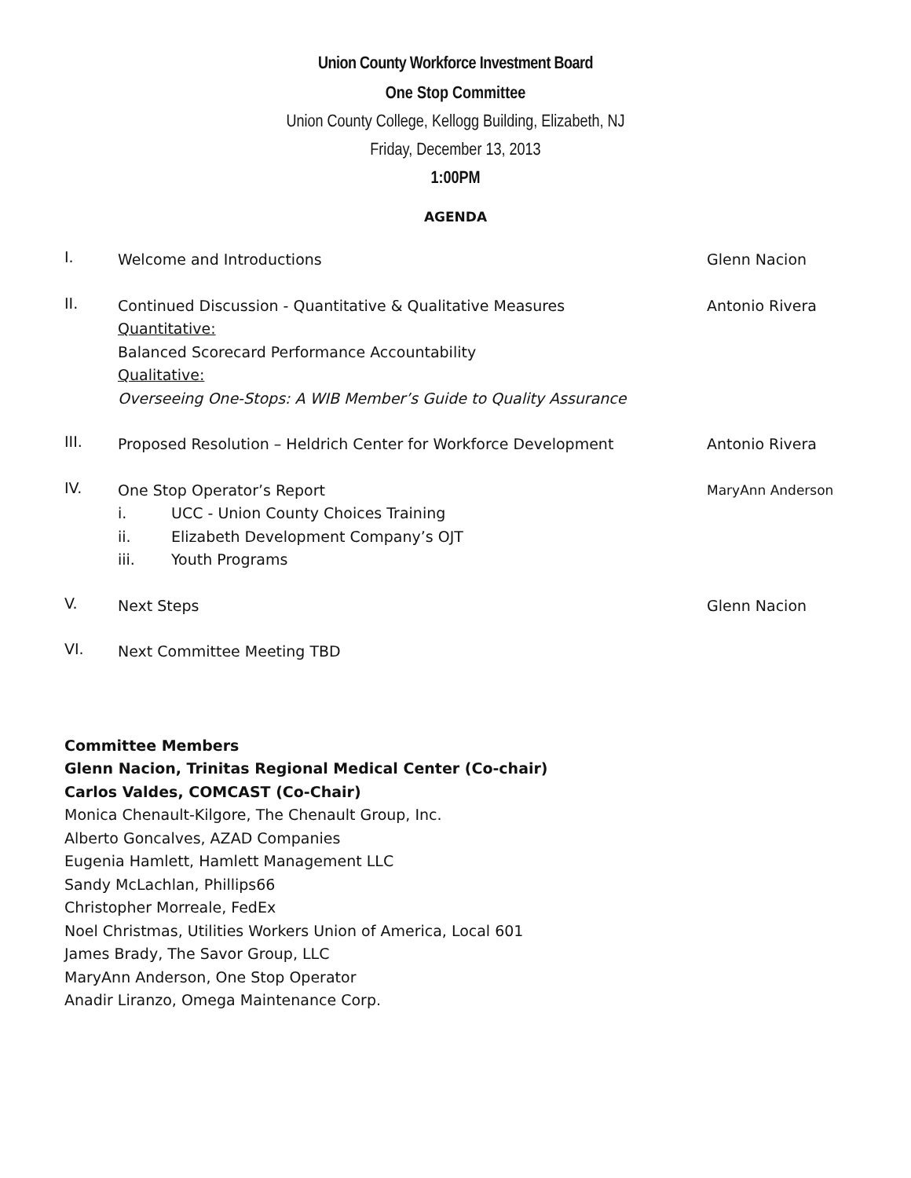Union County Workforce Investment Board
One Stop Committee
Union County College, Kellogg Building, Elizabeth, NJ
Friday, December 13, 2013
1:00PM
AGENDA
I.
Welcome and Introductions Glenn Nacion
II.
Continued Discussion - Quantitative & Qualitative Measures
Quantitative:
Balanced Scorecard Performance Accountability
Qualitative:
Overseeing One-Stops: A WIB Member’s Guide to Quality Assurance
Antonio Rivera
III.
Proposed Resolution – Heldrich Center for Workforce Development Antonio Rivera
IV.
One Stop Operator’s Report
i. UCC - Union County Choices Training
ii. Elizabeth Development Company’s OJT
iii. Youth Programs
MaryAnn Anderson
V.
Next Steps Glenn Nacion
VI.
Next Committee Meeting TBD
Committee Members
Glenn Nacion, Trinitas Regional Medical Center (Co-chair)
Carlos Valdes, COMCAST (Co-Chair)
Monica Chenault-Kilgore, The Chenault Group, Inc.
Alberto Goncalves, AZAD Companies
Eugenia Hamlett, Hamlett Management LLC
Sandy McLachlan, Phillips66
Christopher Morreale, FedEx
Noel Christmas, Utilities Workers Union of America, Local 601
James Brady, The Savor Group, LLC
MaryAnn Anderson, One Stop Operator
Anadir Liranzo, Omega Maintenance Corp.